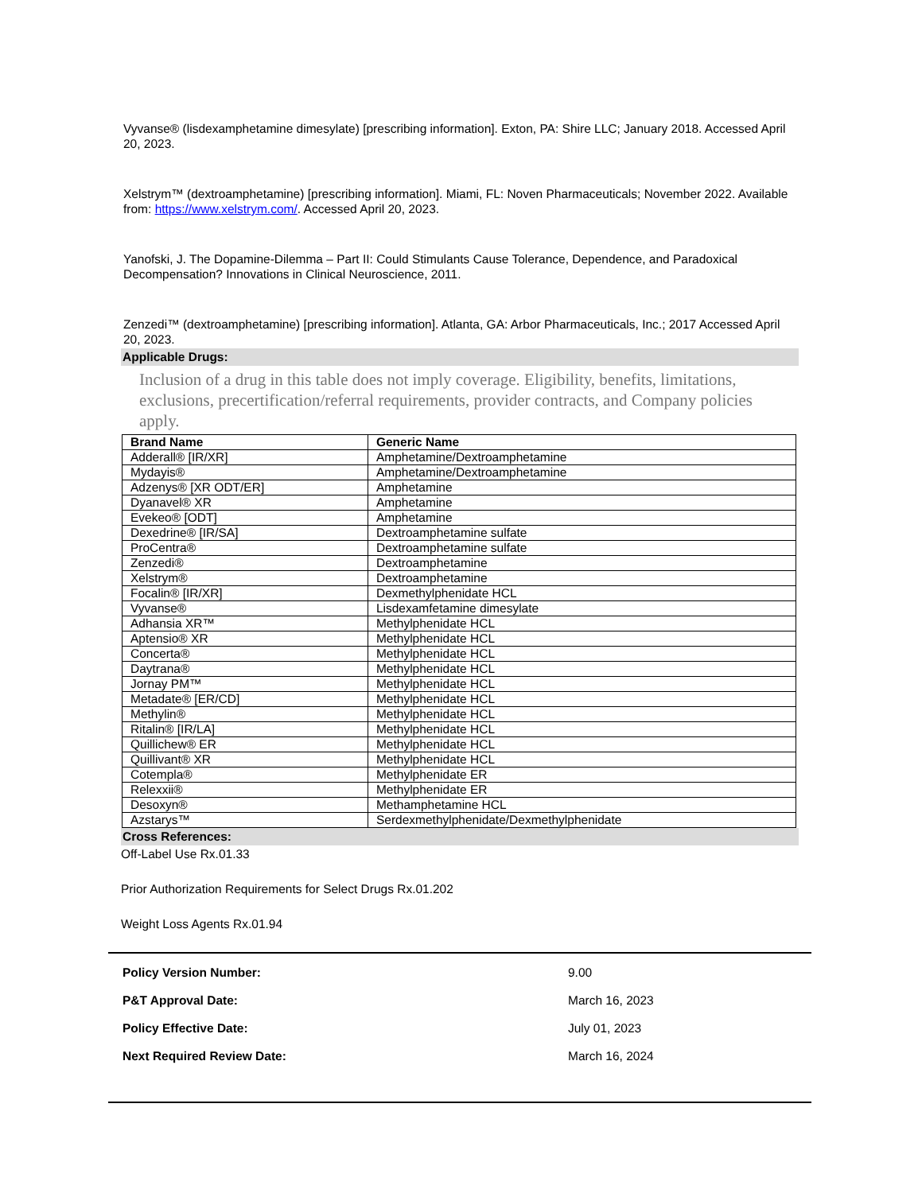Vyvanse® (lisdexamphetamine dimesylate) [prescribing information]. Exton, PA: Shire LLC; January 2018. Accessed April 20, 2023.
Xelstrym™ (dextroamphetamine) [prescribing information]. Miami, FL: Noven Pharmaceuticals; November 2022. Available from: https://www.xelstrym.com/. Accessed April 20, 2023.
Yanofski, J. The Dopamine-Dilemma – Part II: Could Stimulants Cause Tolerance, Dependence, and Paradoxical Decompensation? Innovations in Clinical Neuroscience, 2011.
Zenzedi™ (dextroamphetamine) [prescribing information]. Atlanta, GA: Arbor Pharmaceuticals, Inc.; 2017 Accessed April 20, 2023.
Applicable Drugs:
Inclusion of a drug in this table does not imply coverage. Eligibility, benefits, limitations, exclusions, precertification/referral requirements, provider contracts, and Company policies apply.
| Brand Name | Generic Name |
| --- | --- |
| Adderall® [IR/XR] | Amphetamine/Dextroamphetamine |
| Mydayis® | Amphetamine/Dextroamphetamine |
| Adzenys® [XR ODT/ER] | Amphetamine |
| Dyanavel® XR | Amphetamine |
| Evekeo® [ODT] | Amphetamine |
| Dexedrine® [IR/SA] | Dextroamphetamine sulfate |
| ProCentra® | Dextroamphetamine sulfate |
| Zenzedi® | Dextroamphetamine |
| Xelstrym® | Dextroamphetamine |
| Focalin® [IR/XR] | Dexmethylphenidate HCL |
| Vyvanse® | Lisdexamfetamine dimesylate |
| Adhansia XR™ | Methylphenidate HCL |
| Aptensio® XR | Methylphenidate HCL |
| Concerta® | Methylphenidate HCL |
| Daytrana® | Methylphenidate HCL |
| Jornay PM™ | Methylphenidate HCL |
| Metadate® [ER/CD] | Methylphenidate HCL |
| Methylin® | Methylphenidate HCL |
| Ritalin® [IR/LA] | Methylphenidate HCL |
| Quillichew® ER | Methylphenidate HCL |
| Quillivant® XR | Methylphenidate HCL |
| Cotempla® | Methylphenidate ER |
| Relexxii® | Methylphenidate ER |
| Desoxyn® | Methamphetamine HCL |
| Azstarys™ | Serdexmethylphenidate/Dexmethylphenidate |
Cross References:
Off-Label Use Rx.01.33
Prior Authorization Requirements for Select Drugs Rx.01.202
Weight Loss Agents Rx.01.94
Policy Version Number: 9.00
P&T Approval Date: March 16, 2023
Policy Effective Date: July 01, 2023
Next Required Review Date: March 16, 2024